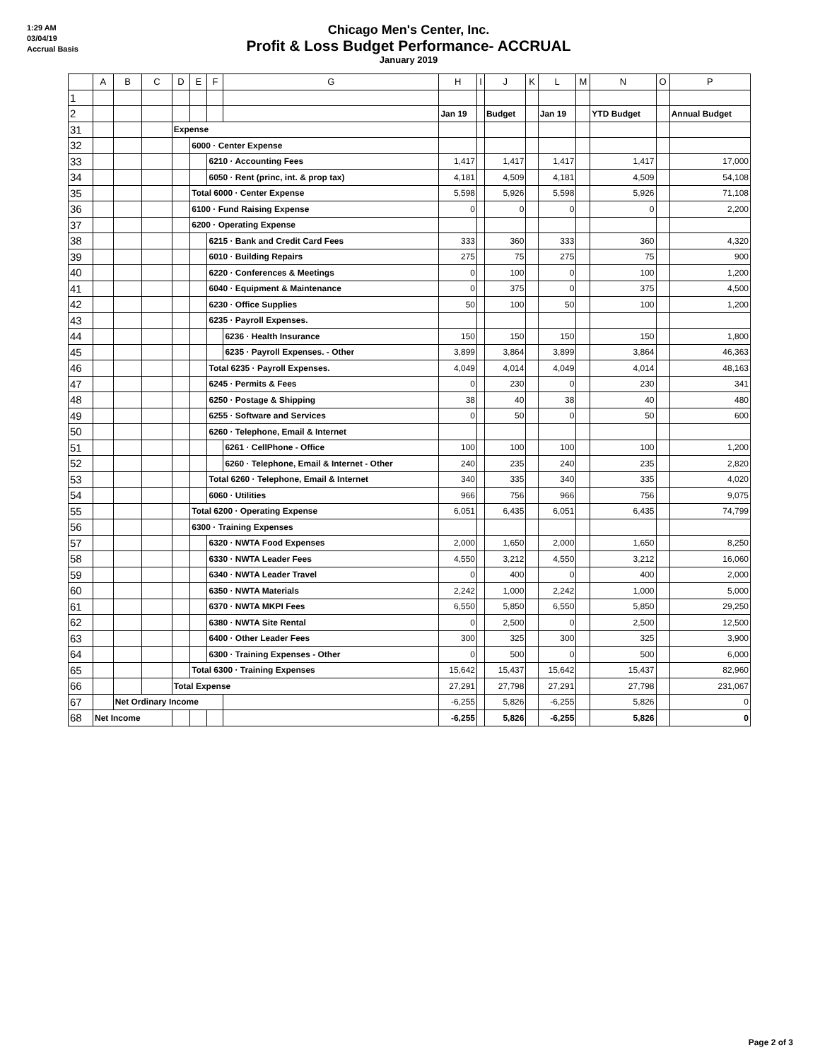1:29 AM
03/04/19
Accrual Basis
Chicago Men's Center, Inc.
Profit & Loss Budget Performance- ACCRUAL
January 2019
| | A | B | C | D | E | F | G | H | I | J | K | L | M | N | O | P |
| --- | --- | --- | --- | --- | --- | --- | --- | --- | --- | --- | --- | --- | --- | --- | --- | --- |
| 1 | | | | | | | | | | | | | | | | |
| 2 | | | | | | | | Jan 19 | | Budget | | Jan 19 | | YTD Budget | | Annual Budget |
| 31 | | | | Expense | | | | | | | | | | | | |
| 32 | | | | | 6000 · Center Expense | | | | | | | | | | | |
| 33 | | | | | | 6210 · Accounting Fees | | 1,417 | | 1,417 | | 1,417 | | 1,417 | | 17,000 |
| 34 | | | | | | 6050 · Rent (princ, int. & prop tax) | | 4,181 | | 4,509 | | 4,181 | | 4,509 | | 54,108 |
| 35 | | | | | Total 6000 · Center Expense | | | 5,598 | | 5,926 | | 5,598 | | 5,926 | | 71,108 |
| 36 | | | | | 6100 · Fund Raising Expense | | | 0 | | 0 | | 0 | | 0 | | 2,200 |
| 37 | | | | | 6200 · Operating Expense | | | | | | | | | | | |
| 38 | | | | | | 6215 · Bank and Credit Card Fees | | 333 | | 360 | | 333 | | 360 | | 4,320 |
| 39 | | | | | | 6010 · Building Repairs | | 275 | | 75 | | 275 | | 75 | | 900 |
| 40 | | | | | | 6220 · Conferences & Meetings | | 0 | | 100 | | 0 | | 100 | | 1,200 |
| 41 | | | | | | 6040 · Equipment & Maintenance | | 0 | | 375 | | 0 | | 375 | | 4,500 |
| 42 | | | | | | 6230 · Office Supplies | | 50 | | 100 | | 50 | | 100 | | 1,200 |
| 43 | | | | | | 6235 · Payroll Expenses. | | | | | | | | | | |
| 44 | | | | | | | 6236 · Health Insurance | 150 | | 150 | | 150 | | 150 | | 1,800 |
| 45 | | | | | | | 6235 · Payroll Expenses. - Other | 3,899 | | 3,864 | | 3,899 | | 3,864 | | 46,363 |
| 46 | | | | | | Total 6235 · Payroll Expenses. | | 4,049 | | 4,014 | | 4,049 | | 4,014 | | 48,163 |
| 47 | | | | | | 6245 · Permits & Fees | | 0 | | 230 | | 0 | | 230 | | 341 |
| 48 | | | | | | 6250 · Postage & Shipping | | 38 | | 40 | | 38 | | 40 | | 480 |
| 49 | | | | | | 6255 · Software and Services | | 0 | | 50 | | 0 | | 50 | | 600 |
| 50 | | | | | | 6260 · Telephone, Email & Internet | | | | | | | | | | |
| 51 | | | | | | | 6261 · CellPhone - Office | 100 | | 100 | | 100 | | 100 | | 1,200 |
| 52 | | | | | | | 6260 · Telephone, Email & Internet - Other | 240 | | 235 | | 240 | | 235 | | 2,820 |
| 53 | | | | | | Total 6260 · Telephone, Email & Internet | | 340 | | 335 | | 340 | | 335 | | 4,020 |
| 54 | | | | | | 6060 · Utilities | | 966 | | 756 | | 966 | | 756 | | 9,075 |
| 55 | | | | | Total 6200 · Operating Expense | | | 6,051 | | 6,435 | | 6,051 | | 6,435 | | 74,799 |
| 56 | | | | | 6300 · Training Expenses | | | | | | | | | | | |
| 57 | | | | | | 6320 · NWTA Food Expenses | | 2,000 | | 1,650 | | 2,000 | | 1,650 | | 8,250 |
| 58 | | | | | | 6330 · NWTA Leader Fees | | 4,550 | | 3,212 | | 4,550 | | 3,212 | | 16,060 |
| 59 | | | | | | 6340 · NWTA Leader Travel | | 0 | | 400 | | 0 | | 400 | | 2,000 |
| 60 | | | | | | 6350 · NWTA Materials | | 2,242 | | 1,000 | | 2,242 | | 1,000 | | 5,000 |
| 61 | | | | | | 6370 · NWTA MKPI Fees | | 6,550 | | 5,850 | | 6,550 | | 5,850 | | 29,250 |
| 62 | | | | | | 6380 · NWTA Site Rental | | 0 | | 2,500 | | 0 | | 2,500 | | 12,500 |
| 63 | | | | | | 6400 · Other Leader Fees | | 300 | | 325 | | 300 | | 325 | | 3,900 |
| 64 | | | | | | 6300 · Training Expenses - Other | | 0 | | 500 | | 0 | | 500 | | 6,000 |
| 65 | | | | | Total 6300 · Training Expenses | | | 15,642 | | 15,437 | | 15,642 | | 15,437 | | 82,960 |
| 66 | | | | Total Expense | | | | 27,291 | | 27,798 | | 27,291 | | 27,798 | | 231,067 |
| 67 | | Net Ordinary Income | | | | | | -6,255 | | 5,826 | | -6,255 | | 5,826 | | 0 |
| 68 | Net Income | | | | | | | -6,255 | | 5,826 | | -6,255 | | 5,826 | | 0 |
Page 2 of 3